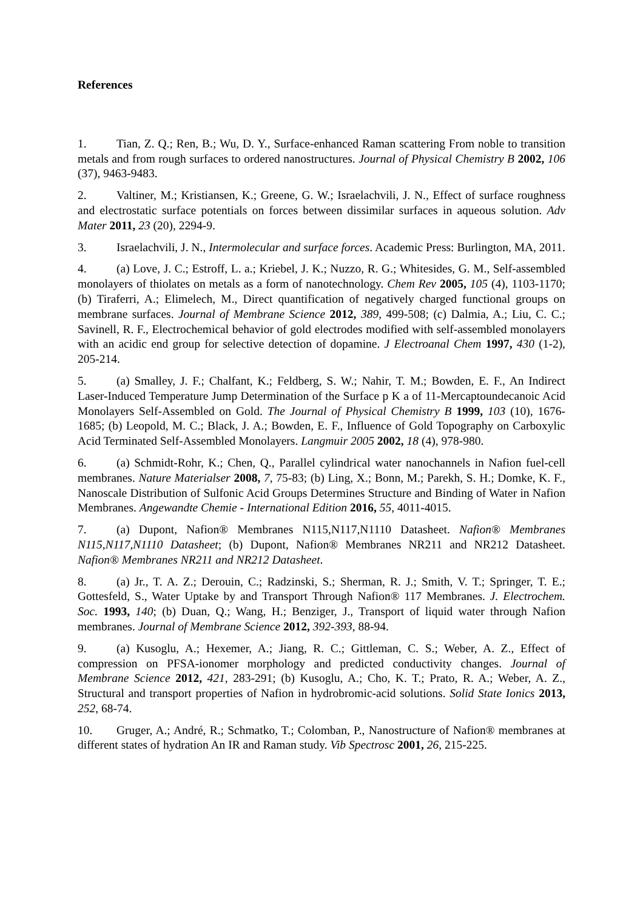References
1. Tian, Z. Q.; Ren, B.; Wu, D. Y., Surface-enhanced Raman scattering From noble to transition metals and from rough surfaces to ordered nanostructures. Journal of Physical Chemistry B 2002, 106 (37), 9463-9483.
2. Valtiner, M.; Kristiansen, K.; Greene, G. W.; Israelachvili, J. N., Effect of surface roughness and electrostatic surface potentials on forces between dissimilar surfaces in aqueous solution. Adv Mater 2011, 23 (20), 2294-9.
3. Israelachvili, J. N., Intermolecular and surface forces. Academic Press: Burlington, MA, 2011.
4. (a) Love, J. C.; Estroff, L. a.; Kriebel, J. K.; Nuzzo, R. G.; Whitesides, G. M., Self-assembled monolayers of thiolates on metals as a form of nanotechnology. Chem Rev 2005, 105 (4), 1103-1170; (b) Tiraferri, A.; Elimelech, M., Direct quantification of negatively charged functional groups on membrane surfaces. Journal of Membrane Science 2012, 389, 499-508; (c) Dalmia, A.; Liu, C. C.; Savinell, R. F., Electrochemical behavior of gold electrodes modified with self-assembled monolayers with an acidic end group for selective detection of dopamine. J Electroanal Chem 1997, 430 (1-2), 205-214.
5. (a) Smalley, J. F.; Chalfant, K.; Feldberg, S. W.; Nahir, T. M.; Bowden, E. F., An Indirect Laser-Induced Temperature Jump Determination of the Surface p K a of 11-Mercaptoundecanoic Acid Monolayers Self-Assembled on Gold. The Journal of Physical Chemistry B 1999, 103 (10), 1676-1685; (b) Leopold, M. C.; Black, J. A.; Bowden, E. F., Influence of Gold Topography on Carboxylic Acid Terminated Self-Assembled Monolayers. Langmuir 2005 2002, 18 (4), 978-980.
6. (a) Schmidt-Rohr, K.; Chen, Q., Parallel cylindrical water nanochannels in Nafion fuel-cell membranes. Nature Materialser 2008, 7, 75-83; (b) Ling, X.; Bonn, M.; Parekh, S. H.; Domke, K. F., Nanoscale Distribution of Sulfonic Acid Groups Determines Structure and Binding of Water in Nafion Membranes. Angewandte Chemie - International Edition 2016, 55, 4011-4015.
7. (a) Dupont, Nafion® Membranes N115,N117,N1110 Datasheet. Nafion® Membranes N115,N117,N1110 Datasheet; (b) Dupont, Nafion® Membranes NR211 and NR212 Datasheet. Nafion® Membranes NR211 and NR212 Datasheet.
8. (a) Jr., T. A. Z.; Derouin, C.; Radzinski, S.; Sherman, R. J.; Smith, V. T.; Springer, T. E.; Gottesfeld, S., Water Uptake by and Transport Through Nafion® 117 Membranes. J. Electrochem. Soc. 1993, 140; (b) Duan, Q.; Wang, H.; Benziger, J., Transport of liquid water through Nafion membranes. Journal of Membrane Science 2012, 392-393, 88-94.
9. (a) Kusoglu, A.; Hexemer, A.; Jiang, R. C.; Gittleman, C. S.; Weber, A. Z., Effect of compression on PFSA-ionomer morphology and predicted conductivity changes. Journal of Membrane Science 2012, 421, 283-291; (b) Kusoglu, A.; Cho, K. T.; Prato, R. A.; Weber, A. Z., Structural and transport properties of Nafion in hydrobromic-acid solutions. Solid State Ionics 2013, 252, 68-74.
10. Gruger, A.; André, R.; Schmatko, T.; Colomban, P., Nanostructure of Nafion® membranes at different states of hydration An IR and Raman study. Vib Spectrosc 2001, 26, 215-225.